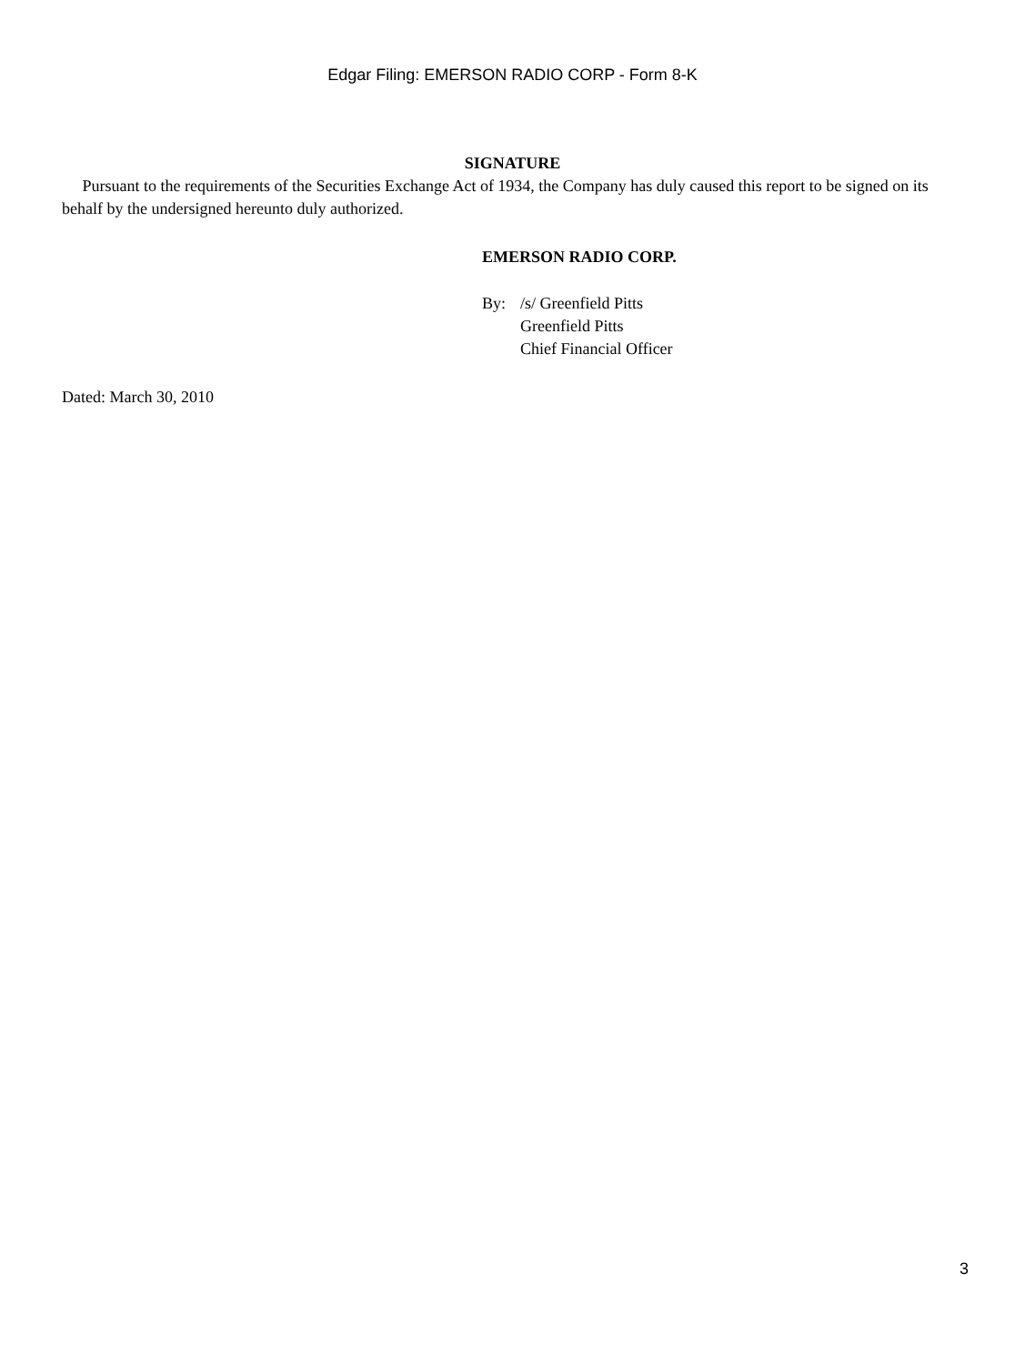Edgar Filing: EMERSON RADIO CORP - Form 8-K
SIGNATURE
Pursuant to the requirements of the Securities Exchange Act of 1934, the Company has duly caused this report to be signed on its behalf by the undersigned hereunto duly authorized.
EMERSON RADIO CORP.
| By: | /s/ Greenfield Pitts |
| | Greenfield Pitts |
| | Chief Financial Officer |
Dated: March 30, 2010
3